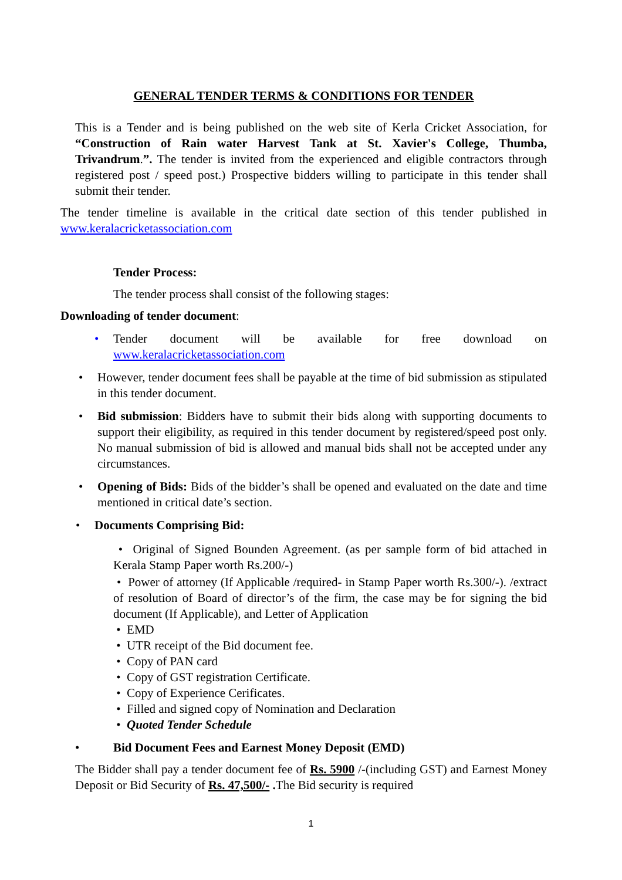GENERAL TENDER TERMS & CONDITIONS FOR TENDER
This is a Tender and is being published on the web site of Kerla Cricket Association, for “Construction of Rain water Harvest Tank at St. Xavier's College, Thumba, Trivandrum.”. The tender is invited from the experienced and eligible contractors through registered post / speed post.) Prospective bidders willing to participate in this tender shall submit their tender.
The tender timeline is available in the critical date section of this tender published in www.keralacricketassociation.com
Tender Process:
The tender process shall consist of the following stages:
Downloading of tender document:
• Tender document will be available for free download on www.keralacricketassociation.com
• However, tender document fees shall be payable at the time of bid submission as stipulated in this tender document.
• Bid submission: Bidders have to submit their bids along with supporting documents to support their eligibility, as required in this tender document by registered/speed post only. No manual submission of bid is allowed and manual bids shall not be accepted under any circumstances.
• Opening of Bids: Bids of the bidder’s shall be opened and evaluated on the date and time mentioned in critical date’s section.
• Documents Comprising Bid:
• Original of Signed Bounden Agreement. (as per sample form of bid attached in Kerala Stamp Paper worth Rs.200/-)
• Power of attorney (If Applicable /required- in Stamp Paper worth Rs.300/-). /extract of resolution of Board of director’s of the firm, the case may be for signing the bid document (If Applicable), and Letter of Application
• EMD
• UTR receipt of the Bid document fee.
• Copy of PAN card
• Copy of GST registration Certificate.
• Copy of Experience Cerificates.
• Filled and signed copy of Nomination and Declaration
• Quoted Tender Schedule
• Bid Document Fees and Earnest Money Deposit (EMD)
The Bidder shall pay a tender document fee of Rs. 5900 /-(including GST) and Earnest Money Deposit or Bid Security of Rs. 47,500/- . The Bid security is required
1